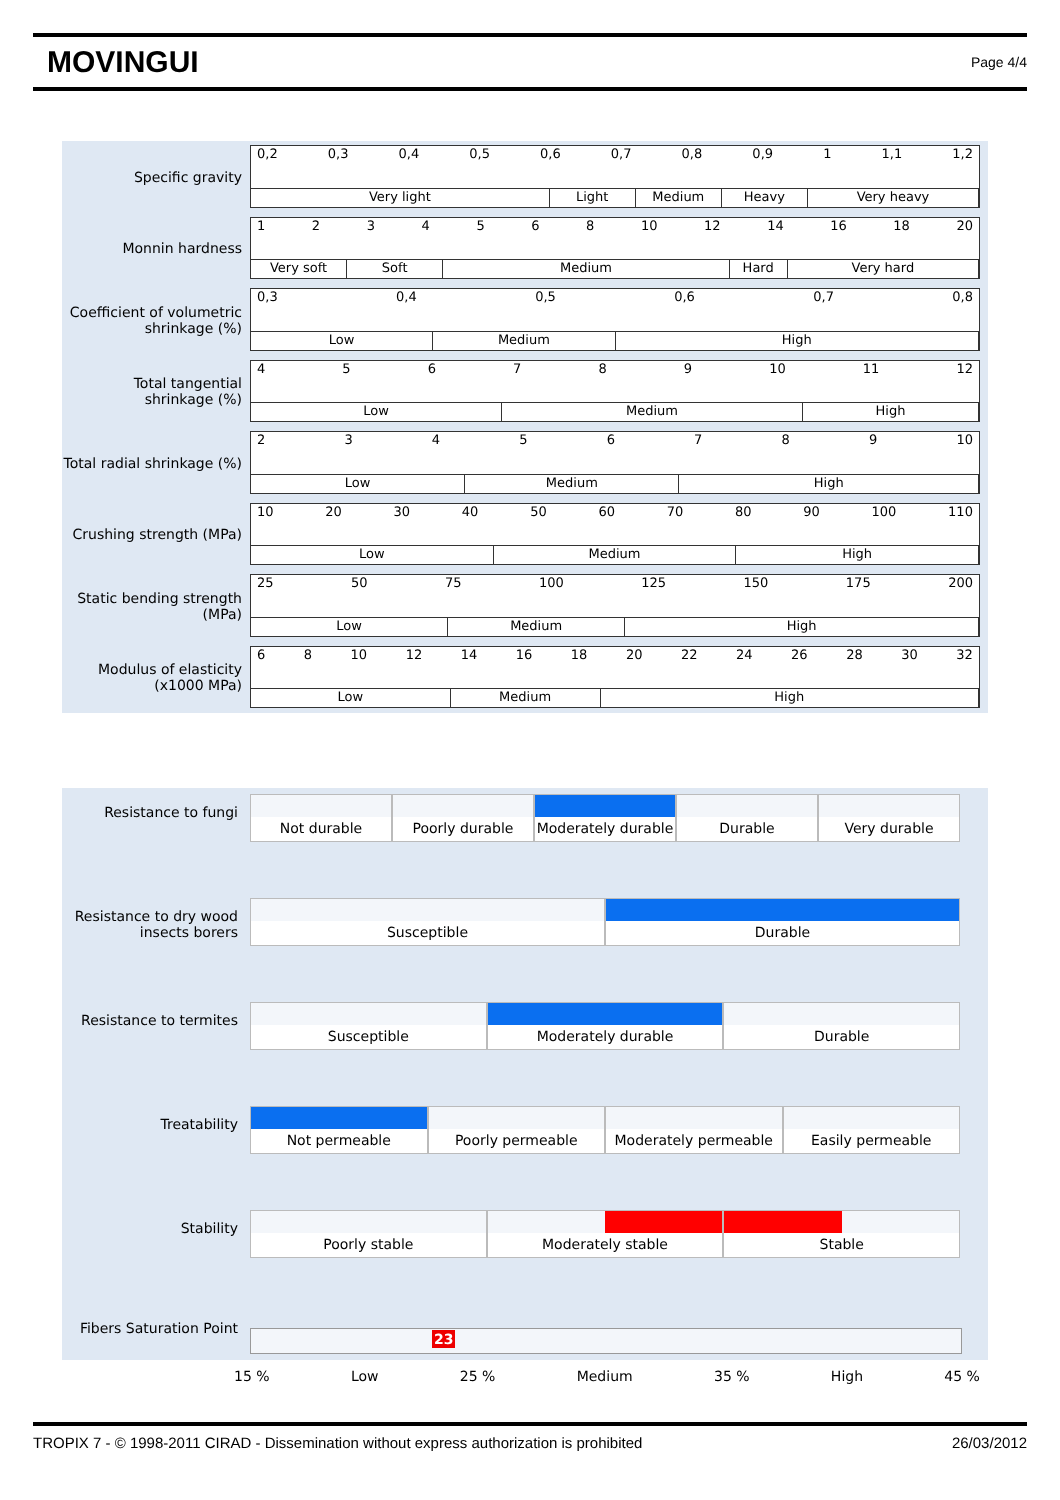MOVINGUI
Page 4/4
Specific gravity
0,2 0,3 0,4 0,5 0,6 0,7 0,8 0,9 1 1,1 1,2
Very light Light Medium Heavy Very heavy
Monnin hardness
1 2 3 4 5 6 8 10 12 14 16 18 20
Very soft Soft Medium Hard Very hard
Coefficient of volumetric shrinkage (%)
0,3 0,4 0,5 0,6 0,7 0,8
Low Medium High
Total tangential shrinkage (%)
4 5 6 7 8 9 10 11 12
Low Medium High
Total radial shrinkage (%)
2 3 4 5 6 7 8 9 10
Low Medium High
Crushing strength (MPa)
10 20 30 40 50 60 70 80 90 100 110
Low Medium High
Static bending strength (MPa)
25 50 75 100 125 150 175 200
Low Medium High
Modulus of elasticity (x1000 MPa)
6 8 10 12 14 16 18 20 22 24 26 28 30 32
Low Medium High
Resistance to fungi
Not durable Poorly durable Moderately durable Durable Very durable
Resistance to dry wood insects borers
Susceptible Durable
Resistance to termites
Susceptible Moderately durable Durable
Treatability
Not permeable Poorly permeable Moderately permeable Easily permeable
Stability
Poorly stable Moderately stable Stable
Fibers Saturation Point
23
15 % Low 25 % Medium 35 % High 45 %
TROPIX 7 - © 1998-2011 CIRAD - Dissemination without express authorization is prohibited 26/03/2012